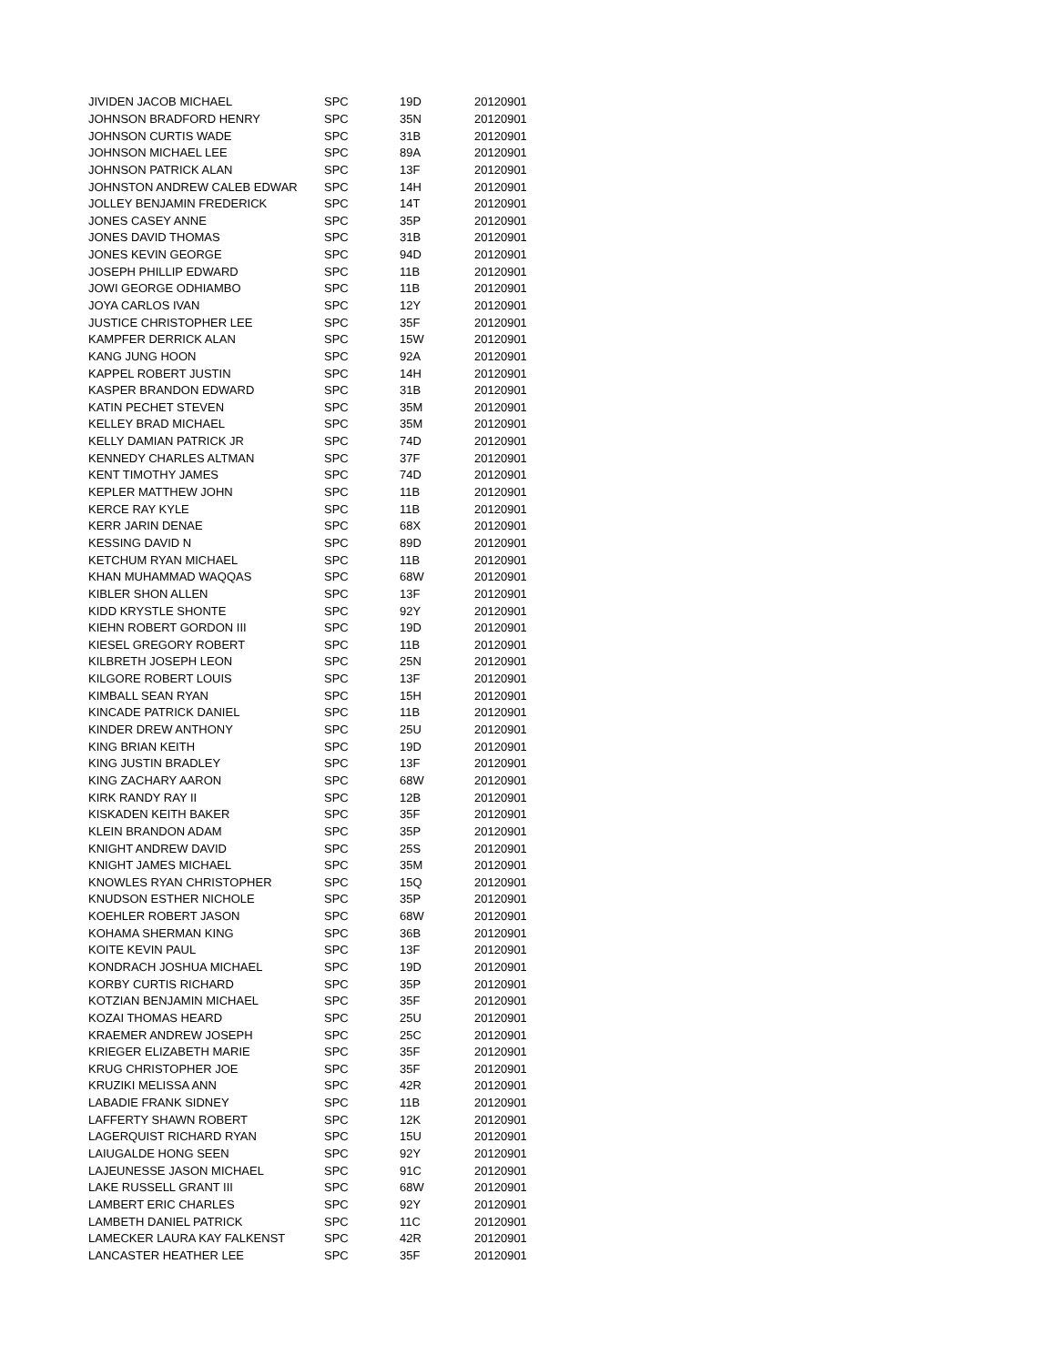| JIVIDEN JACOB MICHAEL | SPC | 19D | 20120901 |
| JOHNSON BRADFORD HENRY | SPC | 35N | 20120901 |
| JOHNSON CURTIS WADE | SPC | 31B | 20120901 |
| JOHNSON MICHAEL LEE | SPC | 89A | 20120901 |
| JOHNSON PATRICK ALAN | SPC | 13F | 20120901 |
| JOHNSTON ANDREW CALEB EDWAR | SPC | 14H | 20120901 |
| JOLLEY BENJAMIN FREDERICK | SPC | 14T | 20120901 |
| JONES CASEY ANNE | SPC | 35P | 20120901 |
| JONES DAVID THOMAS | SPC | 31B | 20120901 |
| JONES KEVIN GEORGE | SPC | 94D | 20120901 |
| JOSEPH PHILLIP EDWARD | SPC | 11B | 20120901 |
| JOWI GEORGE ODHIAMBO | SPC | 11B | 20120901 |
| JOYA CARLOS IVAN | SPC | 12Y | 20120901 |
| JUSTICE CHRISTOPHER LEE | SPC | 35F | 20120901 |
| KAMPFER DERRICK ALAN | SPC | 15W | 20120901 |
| KANG JUNG HOON | SPC | 92A | 20120901 |
| KAPPEL ROBERT JUSTIN | SPC | 14H | 20120901 |
| KASPER BRANDON EDWARD | SPC | 31B | 20120901 |
| KATIN PECHET STEVEN | SPC | 35M | 20120901 |
| KELLEY BRAD MICHAEL | SPC | 35M | 20120901 |
| KELLY DAMIAN PATRICK JR | SPC | 74D | 20120901 |
| KENNEDY CHARLES ALTMAN | SPC | 37F | 20120901 |
| KENT TIMOTHY JAMES | SPC | 74D | 20120901 |
| KEPLER MATTHEW JOHN | SPC | 11B | 20120901 |
| KERCE RAY KYLE | SPC | 11B | 20120901 |
| KERR JARIN DENAE | SPC | 68X | 20120901 |
| KESSING DAVID N | SPC | 89D | 20120901 |
| KETCHUM RYAN MICHAEL | SPC | 11B | 20120901 |
| KHAN MUHAMMAD WAQQAS | SPC | 68W | 20120901 |
| KIBLER SHON ALLEN | SPC | 13F | 20120901 |
| KIDD KRYSTLE SHONTE | SPC | 92Y | 20120901 |
| KIEHN ROBERT GORDON III | SPC | 19D | 20120901 |
| KIESEL GREGORY ROBERT | SPC | 11B | 20120901 |
| KILBRETH JOSEPH LEON | SPC | 25N | 20120901 |
| KILGORE ROBERT LOUIS | SPC | 13F | 20120901 |
| KIMBALL SEAN RYAN | SPC | 15H | 20120901 |
| KINCADE PATRICK DANIEL | SPC | 11B | 20120901 |
| KINDER DREW ANTHONY | SPC | 25U | 20120901 |
| KING BRIAN KEITH | SPC | 19D | 20120901 |
| KING JUSTIN BRADLEY | SPC | 13F | 20120901 |
| KING ZACHARY AARON | SPC | 68W | 20120901 |
| KIRK RANDY RAY II | SPC | 12B | 20120901 |
| KISKADEN KEITH BAKER | SPC | 35F | 20120901 |
| KLEIN BRANDON ADAM | SPC | 35P | 20120901 |
| KNIGHT ANDREW DAVID | SPC | 25S | 20120901 |
| KNIGHT JAMES MICHAEL | SPC | 35M | 20120901 |
| KNOWLES RYAN CHRISTOPHER | SPC | 15Q | 20120901 |
| KNUDSON ESTHER NICHOLE | SPC | 35P | 20120901 |
| KOEHLER ROBERT JASON | SPC | 68W | 20120901 |
| KOHAMA SHERMAN KING | SPC | 36B | 20120901 |
| KOITE KEVIN PAUL | SPC | 13F | 20120901 |
| KONDRACH JOSHUA MICHAEL | SPC | 19D | 20120901 |
| KORBY CURTIS RICHARD | SPC | 35P | 20120901 |
| KOTZIAN BENJAMIN MICHAEL | SPC | 35F | 20120901 |
| KOZAI THOMAS HEARD | SPC | 25U | 20120901 |
| KRAEMER ANDREW JOSEPH | SPC | 25C | 20120901 |
| KRIEGER ELIZABETH MARIE | SPC | 35F | 20120901 |
| KRUG CHRISTOPHER JOE | SPC | 35F | 20120901 |
| KRUZIKI MELISSA ANN | SPC | 42R | 20120901 |
| LABADIE FRANK SIDNEY | SPC | 11B | 20120901 |
| LAFFERTY SHAWN ROBERT | SPC | 12K | 20120901 |
| LAGERQUIST RICHARD RYAN | SPC | 15U | 20120901 |
| LAIUGALDE HONG SEEN | SPC | 92Y | 20120901 |
| LAJEUNESSE JASON MICHAEL | SPC | 91C | 20120901 |
| LAKE RUSSELL GRANT III | SPC | 68W | 20120901 |
| LAMBERT ERIC CHARLES | SPC | 92Y | 20120901 |
| LAMBETH DANIEL PATRICK | SPC | 11C | 20120901 |
| LAMECKER LAURA KAY FALKENST | SPC | 42R | 20120901 |
| LANCASTER HEATHER LEE | SPC | 35F | 20120901 |